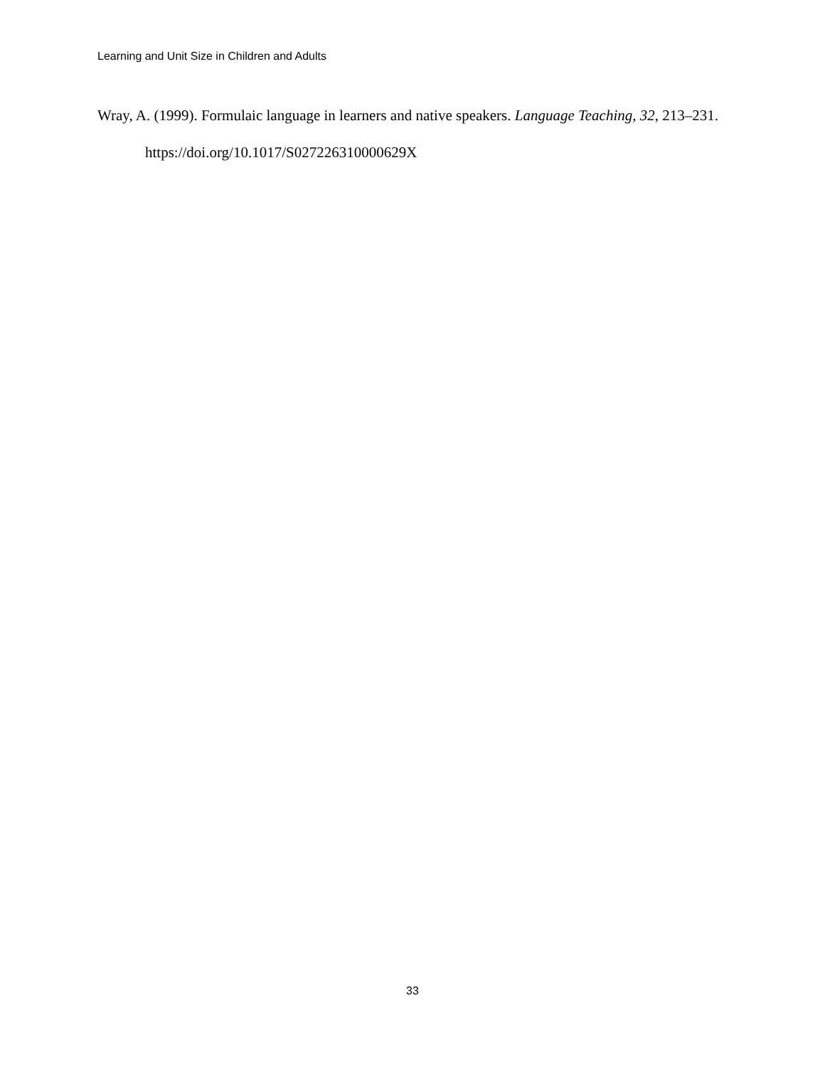Learning and Unit Size in Children and Adults
Wray, A. (1999). Formulaic language in learners and native speakers. Language Teaching, 32, 213–231. https://doi.org/10.1017/S027226310000629X
33